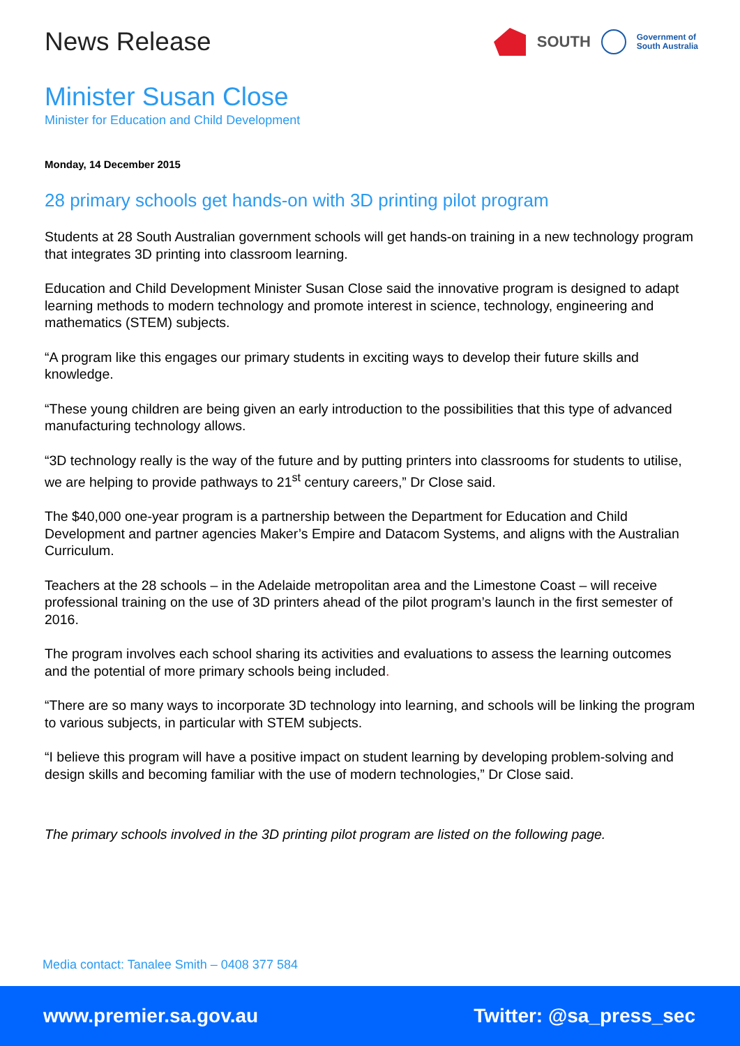News Release
SOUTH Government of
South Australia
Minister Susan Close
Minister for Education and Child Development
Monday, 14 December 2015
28 primary schools get hands-on with 3D printing pilot program
Students at 28 South Australian government schools will get hands-on training in a new technology program that integrates 3D printing into classroom learning.
Education and Child Development Minister Susan Close said the innovative program is designed to adapt learning methods to modern technology and promote interest in science, technology, engineering and mathematics (STEM) subjects.
“A program like this engages our primary students in exciting ways to develop their future skills and knowledge.
“These young children are being given an early introduction to the possibilities that this type of advanced manufacturing technology allows.
“3D technology really is the way of the future and by putting printers into classrooms for students to utilise, we are helping to provide pathways to 21<sup>st</sup> century careers,” Dr Close said.
The $40,000 one-year program is a partnership between the Department for Education and Child Development and partner agencies Maker’s Empire and Datacom Systems, and aligns with the Australian Curriculum.
Teachers at the 28 schools – in the Adelaide metropolitan area and the Limestone Coast – will receive professional training on the use of 3D printers ahead of the pilot program’s launch in the first semester of 2016.
The program involves each school sharing its activities and evaluations to assess the learning outcomes and the potential of more primary schools being included.
“There are so many ways to incorporate 3D technology into learning, and schools will be linking the program to various subjects, in particular with STEM subjects.
“I believe this program will have a positive impact on student learning by developing problem-solving and design skills and becoming familiar with the use of modern technologies,” Dr Close said.
The primary schools involved in the 3D printing pilot program are listed on the following page.
Media contact: Tanalee Smith – 0408 377 584
www.premier.sa.gov.au Twitter: @sa_press_sec